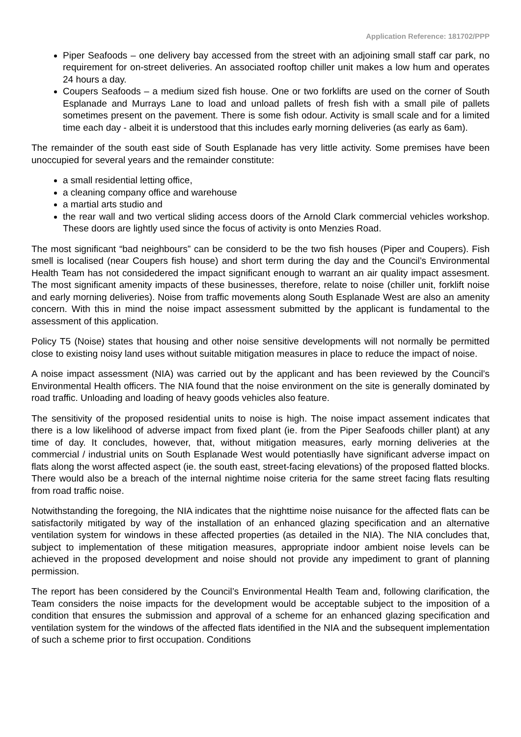Application Reference: 181702/PPP
Piper Seafoods – one delivery bay accessed from the street with an adjoining small staff car park, no requirement for on-street deliveries. An associated rooftop chiller unit makes a low hum and operates 24 hours a day.
Coupers Seafoods – a medium sized fish house. One or two forklifts are used on the corner of South Esplanade and Murrays Lane to load and unload pallets of fresh fish with a small pile of pallets sometimes present on the pavement. There is some fish odour. Activity is small scale and for a limited time each day - albeit it is understood that this includes early morning deliveries (as early as 6am).
The remainder of the south east side of South Esplanade has very little activity. Some premises have been unoccupied for several years and the remainder constitute:
a small residential letting office,
a cleaning company office and warehouse
a martial arts studio and
the rear wall and two vertical sliding access doors of the Arnold Clark commercial vehicles workshop. These doors are lightly used since the focus of activity is onto Menzies Road.
The most significant “bad neighbours” can be considerd to be the two fish houses (Piper and Coupers). Fish smell is localised (near Coupers fish house) and short term during the day and the Council’s Environmental Health Team has not considedered the impact significant enough to warrant an air quality impact assesment. The most significant amenity impacts of these businesses, therefore, relate to noise (chiller unit, forklift noise and early morning deliveries). Noise from traffic movements along South Esplanade West are also an amenity concern. With this in mind the noise impact assessment submitted by the applicant is fundamental to the assessment of this application.
Policy T5 (Noise) states that housing and other noise sensitive developments will not normally be permitted close to existing noisy land uses without suitable mitigation measures in place to reduce the impact of noise.
A noise impact assessment (NIA) was carried out by the applicant and has been reviewed by the Council’s Environmental Health officers. The NIA found that the noise environment on the site is generally dominated by road traffic. Unloading and loading of heavy goods vehicles also feature.
The sensitivity of the proposed residential units to noise is high. The noise impact assement indicates that there is a low likelihood of adverse impact from fixed plant (ie. from the Piper Seafoods chiller plant) at any time of day. It concludes, however, that, without mitigation measures, early morning deliveries at the commercial / industrial units on South Esplanade West would potentiaslly have significant adverse impact on flats along the worst affected aspect (ie. the south east, street-facing elevations) of the proposed flatted blocks. There would also be a breach of the internal nightime noise criteria for the same street facing flats resulting from road traffic noise.
Notwithstanding the foregoing, the NIA indicates that the nighttime noise nuisance for the affected flats can be satisfactorily mitigated by way of the installation of an enhanced glazing specification and an alternative ventilation system for windows in these affected properties (as detailed in the NIA). The NIA concludes that, subject to implementation of these mitigation measures, appropriate indoor ambient noise levels can be achieved in the proposed development and noise should not provide any impediment to grant of planning permission.
The report has been considered by the Council’s Environmental Health Team and, following clarification, the Team considers the noise impacts for the development would be acceptable subject to the imposition of a condition that ensures the submission and approval of a scheme for an enhanced glazing specification and ventilation system for the windows of the affected flats identified in the NIA and the subsequent implementation of such a scheme prior to first occupation. Conditions